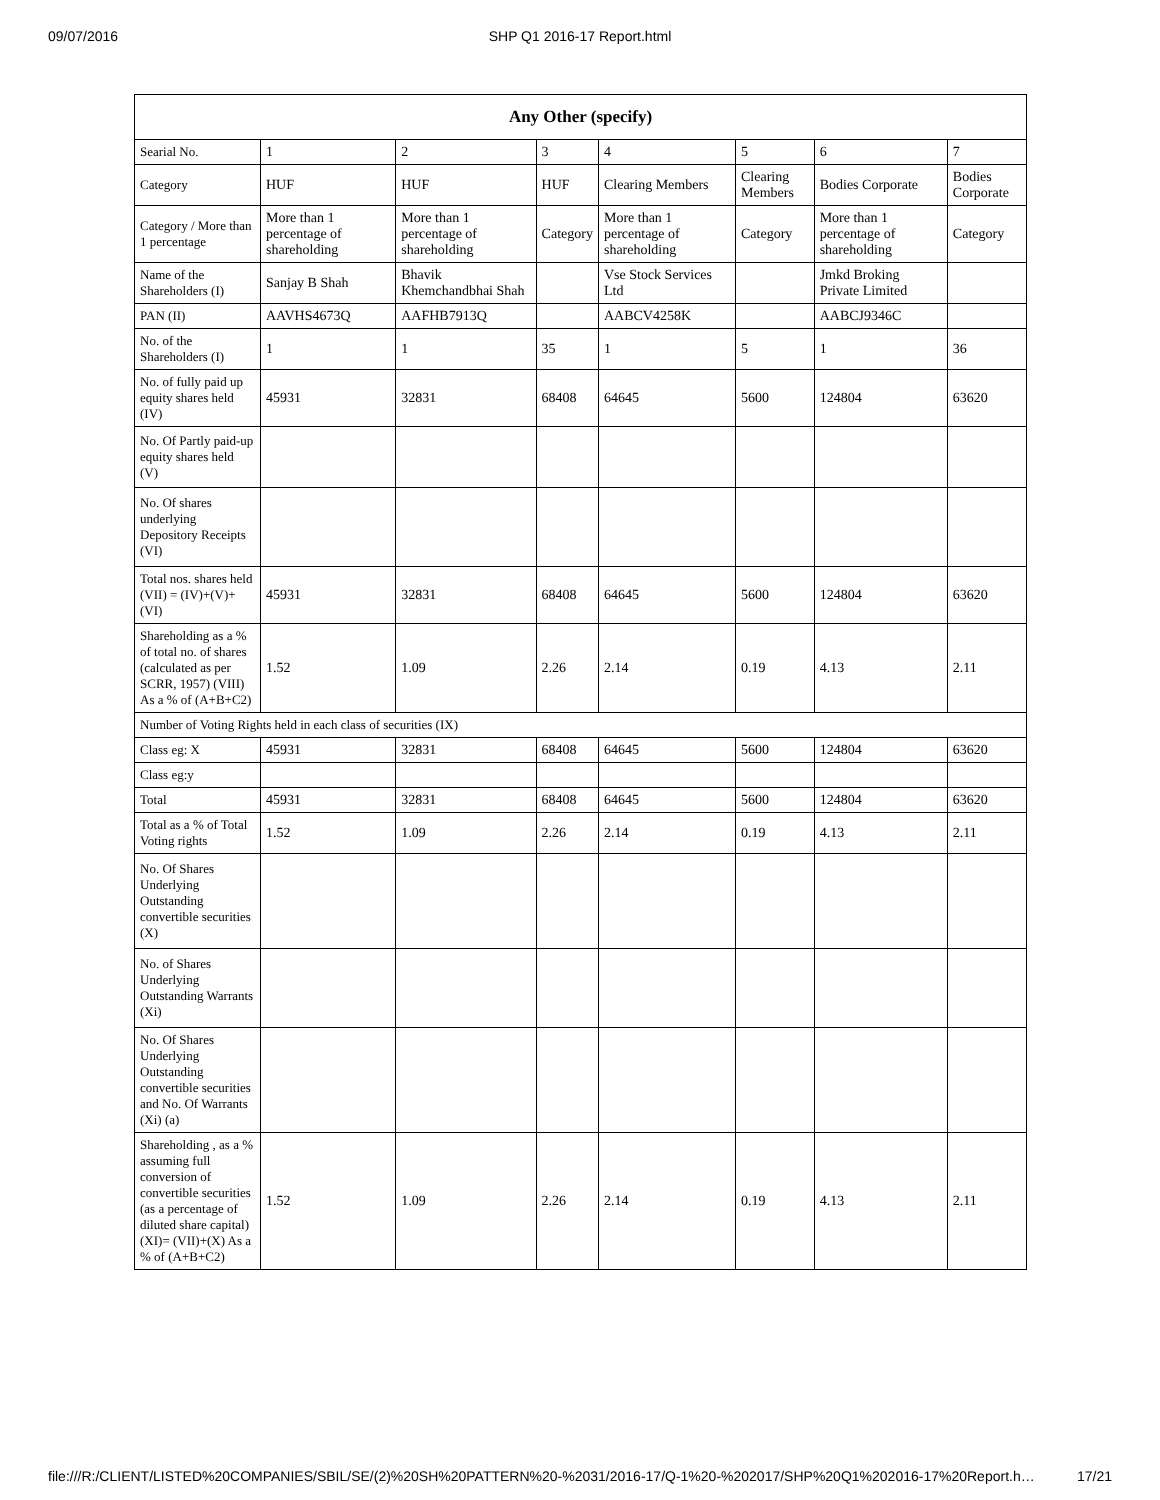09/07/2016 SHP Q1 2016-17 Report.html
| Any Other (specify) | | | | | | | |
| --- | --- | --- | --- | --- | --- | --- | --- |
| Searial No. | 1 | 2 | 3 | 4 | 5 | 6 | 7 |
| Category | HUF | HUF | HUF | Clearing Members | Clearing Members | Bodies Corporate | Bodies Corporate |
| Category / More than 1 percentage | More than 1 percentage of shareholding | More than 1 percentage of shareholding | Category | More than 1 percentage of shareholding | Category | More than 1 percentage of shareholding | Category |
| Name of the Shareholders (I) | Sanjay B Shah | Bhavik Khemchandbhai Shah | | Vse Stock Services Ltd | | Jmkd Broking Private Limited | |
| PAN (II) | AAVHS4673Q | AAFHB7913Q | | AABCV4258K | | AABCJ9346C | |
| No. of the Shareholders (I) | 1 | 1 | 35 | 1 | 5 | 1 | 36 |
| No. of fully paid up equity shares held (IV) | 45931 | 32831 | 68408 | 64645 | 5600 | 124804 | 63620 |
| No. Of Partly paid-up equity shares held (V) | | | | | | | |
| No. Of shares underlying Depository Receipts (VI) | | | | | | | |
| Total nos. shares held (VII) = (IV)+(V)+ (VI) | 45931 | 32831 | 68408 | 64645 | 5600 | 124804 | 63620 |
| Shareholding as a % of total no. of shares (calculated as per SCRR, 1957) (VIII) As a % of (A+B+C2) | 1.52 | 1.09 | 2.26 | 2.14 | 0.19 | 4.13 | 2.11 |
| Number of Voting Rights held in each class of securities (IX) | | | | | | | |
| Class eg: X | 45931 | 32831 | 68408 | 64645 | 5600 | 124804 | 63620 |
| Class eg:y | | | | | | | |
| Total | 45931 | 32831 | 68408 | 64645 | 5600 | 124804 | 63620 |
| Total as a % of Total Voting rights | 1.52 | 1.09 | 2.26 | 2.14 | 0.19 | 4.13 | 2.11 |
| No. Of Shares Underlying Outstanding convertible securities (X) | | | | | | | |
| No. of Shares Underlying Outstanding Warrants (Xi) | | | | | | | |
| No. Of Shares Underlying Outstanding convertible securities and No. Of Warrants (Xi) (a) | | | | | | | |
| Shareholding , as a % assuming full conversion of convertible securities (as a percentage of diluted share capital) (XI)= (VII)+(X) As a % of (A+B+C2) | 1.52 | 1.09 | 2.26 | 2.14 | 0.19 | 4.13 | 2.11 |
file:///R:/CLIENT/LISTED%20COMPANIES/SBIL/SE/(2)%20SH%20PATTERN%20-%2031/2016-17/Q-1%20-%202017/SHP%20Q1%202016-17%20Report.h… 17/21